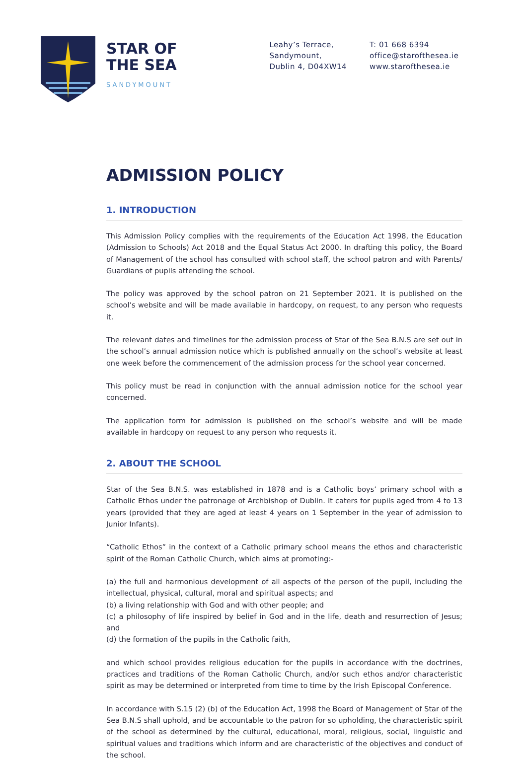STAR OF
THE SEA
SANDYMOUNT
Leahy’s Terrace,
Sandymount,
Dublin 4, D04XW14
T: 01 668 6394
office@starofthesea.ie
www.starofthesea.ie
ADMISSION POLICY
1. INTRODUCTION
This Admission Policy complies with the requirements of the Education Act 1998, the Education (Admission to Schools) Act 2018 and the Equal Status Act 2000. In drafting this policy, the Board of Management of the school has consulted with school staff, the school patron and with Parents/ Guardians of pupils attending the school.
The policy was approved by the school patron on 21 September 2021. It is published on the school’s website and will be made available in hardcopy, on request, to any person who requests it.
The relevant dates and timelines for the admission process of Star of the Sea B.N.S are set out in the school’s annual admission notice which is published annually on the school’s website at least one week before the commencement of the admission process for the school year concerned.
This policy must be read in conjunction with the annual admission notice for the school year concerned.
The application form for admission is published on the school’s website and will be made available in hardcopy on request to any person who requests it.
2. ABOUT THE SCHOOL
Star of the Sea B.N.S. was established in 1878 and is a Catholic boys’ primary school with a Catholic Ethos under the patronage of Archbishop of Dublin. It caters for pupils aged from 4 to 13 years (provided that they are aged at least 4 years on 1 September in the year of admission to Junior Infants).
“Catholic Ethos” in the context of a Catholic primary school means the ethos and characteristic spirit of the Roman Catholic Church, which aims at promoting:-
(a) the full and harmonious development of all aspects of the person of the pupil, including the intellectual, physical, cultural, moral and spiritual aspects; and
(b) a living relationship with God and with other people; and
(c) a philosophy of life inspired by belief in God and in the life, death and resurrection of Jesus; and
(d) the formation of the pupils in the Catholic faith,
and which school provides religious education for the pupils in accordance with the doctrines, practices and traditions of the Roman Catholic Church, and/or such ethos and/or characteristic spirit as may be determined or interpreted from time to time by the Irish Episcopal Conference.
In accordance with S.15 (2) (b) of the Education Act, 1998 the Board of Management of Star of the Sea B.N.S shall uphold, and be accountable to the patron for so upholding, the characteristic spirit of the school as determined by the cultural, educational, moral, religious, social, linguistic and spiritual values and traditions which inform and are characteristic of the objectives and conduct of the school.